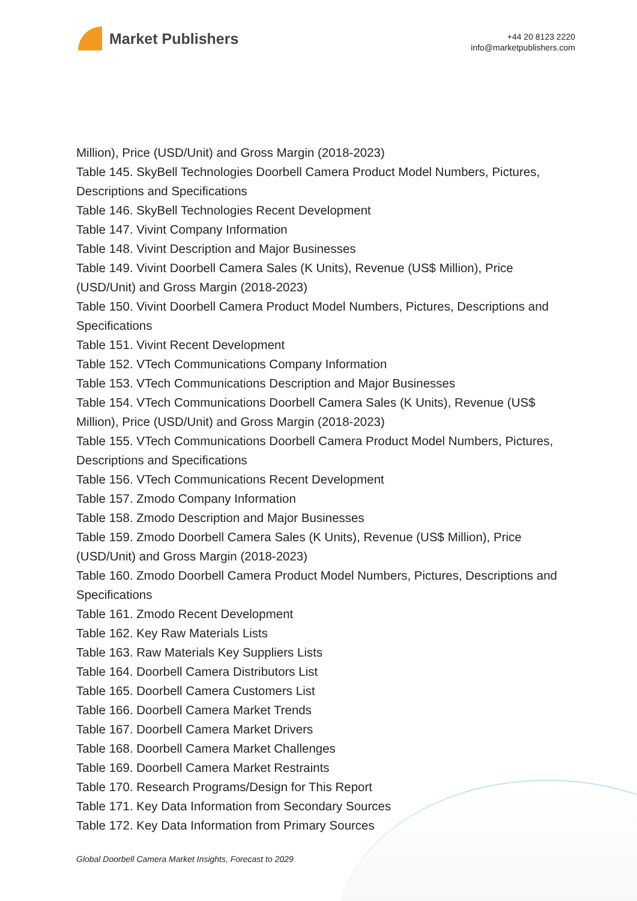Market Publishers
+44 20 8123 2220
info@marketpublishers.com
Million), Price (USD/Unit) and Gross Margin (2018-2023)
Table 145. SkyBell Technologies Doorbell Camera Product Model Numbers, Pictures, Descriptions and Specifications
Table 146. SkyBell Technologies Recent Development
Table 147. Vivint Company Information
Table 148. Vivint Description and Major Businesses
Table 149. Vivint Doorbell Camera Sales (K Units), Revenue (US$ Million), Price (USD/Unit) and Gross Margin (2018-2023)
Table 150. Vivint Doorbell Camera Product Model Numbers, Pictures, Descriptions and Specifications
Table 151. Vivint Recent Development
Table 152. VTech Communications Company Information
Table 153. VTech Communications Description and Major Businesses
Table 154. VTech Communications Doorbell Camera Sales (K Units), Revenue (US$ Million), Price (USD/Unit) and Gross Margin (2018-2023)
Table 155. VTech Communications Doorbell Camera Product Model Numbers, Pictures, Descriptions and Specifications
Table 156. VTech Communications Recent Development
Table 157. Zmodo Company Information
Table 158. Zmodo Description and Major Businesses
Table 159. Zmodo Doorbell Camera Sales (K Units), Revenue (US$ Million), Price (USD/Unit) and Gross Margin (2018-2023)
Table 160. Zmodo Doorbell Camera Product Model Numbers, Pictures, Descriptions and Specifications
Table 161. Zmodo Recent Development
Table 162. Key Raw Materials Lists
Table 163. Raw Materials Key Suppliers Lists
Table 164. Doorbell Camera Distributors List
Table 165. Doorbell Camera Customers List
Table 166. Doorbell Camera Market Trends
Table 167. Doorbell Camera Market Drivers
Table 168. Doorbell Camera Market Challenges
Table 169. Doorbell Camera Market Restraints
Table 170. Research Programs/Design for This Report
Table 171. Key Data Information from Secondary Sources
Table 172. Key Data Information from Primary Sources
Global Doorbell Camera Market Insights, Forecast to 2029